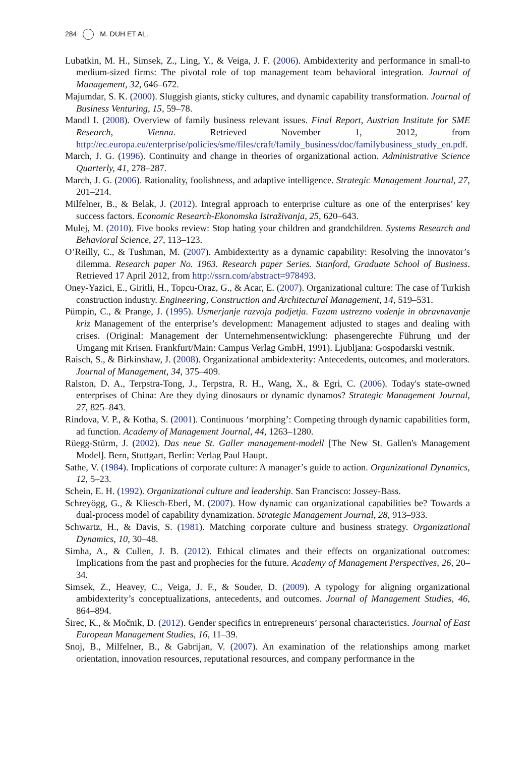284 M. DUH ET AL.
Lubatkin, M. H., Simsek, Z., Ling, Y., & Veiga, J. F. (2006). Ambidexterity and performance in small-to medium-sized firms: The pivotal role of top management team behavioral integration. Journal of Management, 32, 646–672.
Majumdar, S. K. (2000). Sluggish giants, sticky cultures, and dynamic capability transformation. Journal of Business Venturing, 15, 59–78.
Mandl I. (2008). Overview of family business relevant issues. Final Report, Austrian Institute for SME Research, Vienna. Retrieved November 1, 2012, from http://ec.europa.eu/enterprise/policies/sme/files/craft/family_business/doc/familybusiness_study_en.pdf.
March, J. G. (1996). Continuity and change in theories of organizational action. Administrative Science Quarterly, 41, 278–287.
March, J. G. (2006). Rationality, foolishness, and adaptive intelligence. Strategic Management Journal, 27, 201–214.
Milfelner, B., & Belak, J. (2012). Integral approach to enterprise culture as one of the enterprises’ key success factors. Economic Research-Ekonomska Istraživanja, 25, 620–643.
Mulej, M. (2010). Five books review: Stop hating your children and grandchildren. Systems Research and Behavioral Science, 27, 113–123.
O’Reilly, C., & Tushman, M. (2007). Ambidexterity as a dynamic capability: Resolving the innovator’s dilemma. Research paper No. 1963. Research paper Series. Stanford, Graduate School of Business. Retrieved 17 April 2012, from http://ssrn.com/abstract=978493.
Oney-Yazici, E., Giritli, H., Topcu-Oraz, G., & Acar, E. (2007). Organizational culture: The case of Turkish construction industry. Engineering, Construction and Architectural Management, 14, 519–531.
Pümpin, C., & Prange, J. (1995). Usmerjanje razvoja podjetja. Fazam ustrezno vodenje in obravnavanje kriz Management of the enterprise’s development: Management adjusted to stages and dealing with crises. (Original: Management der Unternehmensentwicklung: phasengerechte Führung und der Umgang mit Krisen. Frankfurt/Main: Campus Verlag GmbH, 1991). Ljubljana: Gospodarski vestnik.
Raisch, S., & Birkinshaw, J. (2008). Organizational ambidexterity: Antecedents, outcomes, and moderators. Journal of Management, 34, 375–409.
Ralston, D. A., Terpstra-Tong, J., Terpstra, R. H., Wang, X., & Egri, C. (2006). Today's state-owned enterprises of China: Are they dying dinosaurs or dynamic dynamos? Strategic Management Journal, 27, 825–843.
Rindova, V. P., & Kotha, S. (2001). Continuous ‘morphing’: Competing through dynamic capabilities form, ad function. Academy of Management Journal, 44, 1263–1280.
Rüegg-Stürm, J. (2002). Das neue St. Galler management-modell [The New St. Gallen's Management Model]. Bern, Stuttgart, Berlin: Verlag Paul Haupt.
Sathe, V. (1984). Implications of corporate culture: A manager’s guide to action. Organizational Dynamics, 12, 5–23.
Schein, E. H. (1992). Organizational culture and leadership. San Francisco: Jossey-Bass.
Schreyögg, G., & Kliesch-Eberl, M. (2007). How dynamic can organizational capabilities be? Towards a dual-process model of capability dynamization. Strategic Management Journal, 28, 913–933.
Schwartz, H., & Davis, S. (1981). Matching corporate culture and business strategy. Organizational Dynamics, 10, 30–48.
Simha, A., & Cullen, J. B. (2012). Ethical climates and their effects on organizational outcomes: Implications from the past and prophecies for the future. Academy of Management Perspectives, 26, 20–34.
Simsek, Z., Heavey, C., Veiga, J. F., & Souder, D. (2009). A typology for aligning organizational ambidexterity’s conceptualizations, antecedents, and outcomes. Journal of Management Studies, 46, 864–894.
Širec, K., & Močnik, D. (2012). Gender specifics in entrepreneurs’ personal characteristics. Journal of East European Management Studies, 16, 11–39.
Snoj, B., Milfelner, B., & Gabrijan, V. (2007). An examination of the relationships among market orientation, innovation resources, reputational resources, and company performance in the